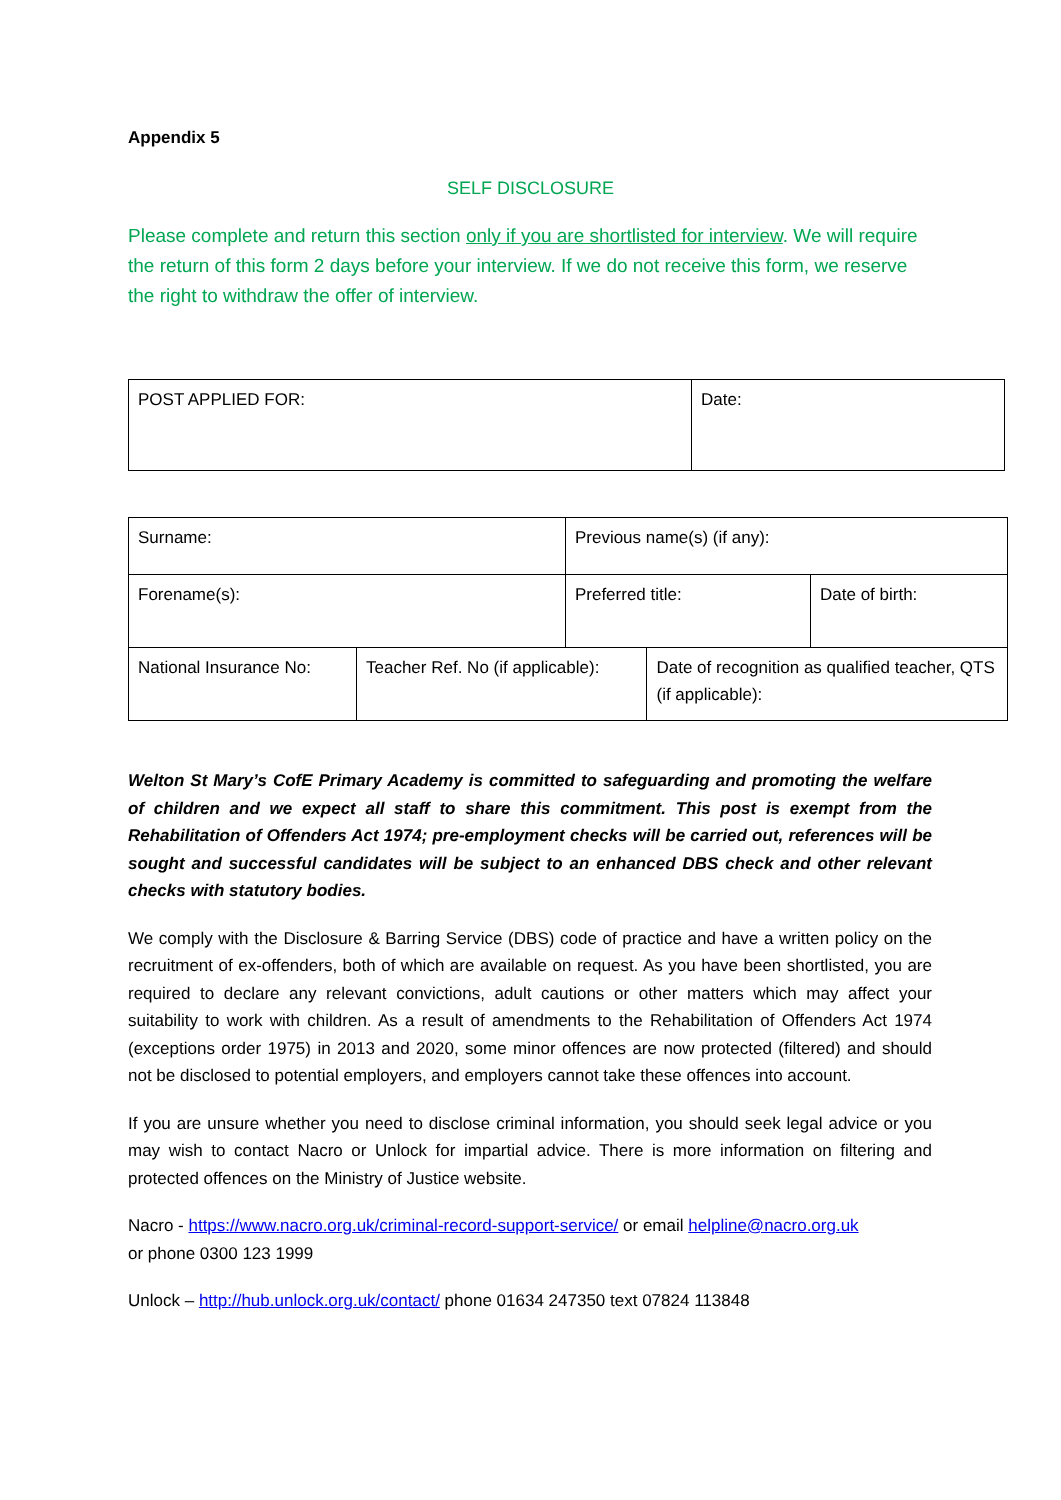Appendix 5
SELF DISCLOSURE
Please complete and return this section only if you are shortlisted for interview. We will require the return of this form 2 days before your interview. If we do not receive this form, we reserve the right to withdraw the offer of interview.
| POST APPLIED FOR: | Date: |
| Surname: | | Previous name(s) (if any): | | |
| Forename(s): | | Preferred title: | | Date of birth: |
| National Insurance No: | Teacher Ref. No (if applicable): | | Date of recognition as qualified teacher, QTS (if applicable): | |
Welton St Mary’s CofE Primary Academy is committed to safeguarding and promoting the welfare of children and we expect all staff to share this commitment. This post is exempt from the Rehabilitation of Offenders Act 1974; pre-employment checks will be carried out, references will be sought and successful candidates will be subject to an enhanced DBS check and other relevant checks with statutory bodies.
We comply with the Disclosure & Barring Service (DBS) code of practice and have a written policy on the recruitment of ex-offenders, both of which are available on request. As you have been shortlisted, you are required to declare any relevant convictions, adult cautions or other matters which may affect your suitability to work with children. As a result of amendments to the Rehabilitation of Offenders Act 1974 (exceptions order 1975) in 2013 and 2020, some minor offences are now protected (filtered) and should not be disclosed to potential employers, and employers cannot take these offences into account.
If you are unsure whether you need to disclose criminal information, you should seek legal advice or you may wish to contact Nacro or Unlock for impartial advice. There is more information on filtering and protected offences on the Ministry of Justice website.
Nacro - https://www.nacro.org.uk/criminal-record-support-service/ or email helpline@nacro.org.uk
or phone 0300 123 1999
Unlock – http://hub.unlock.org.uk/contact/ phone 01634 247350 text 07824 113848